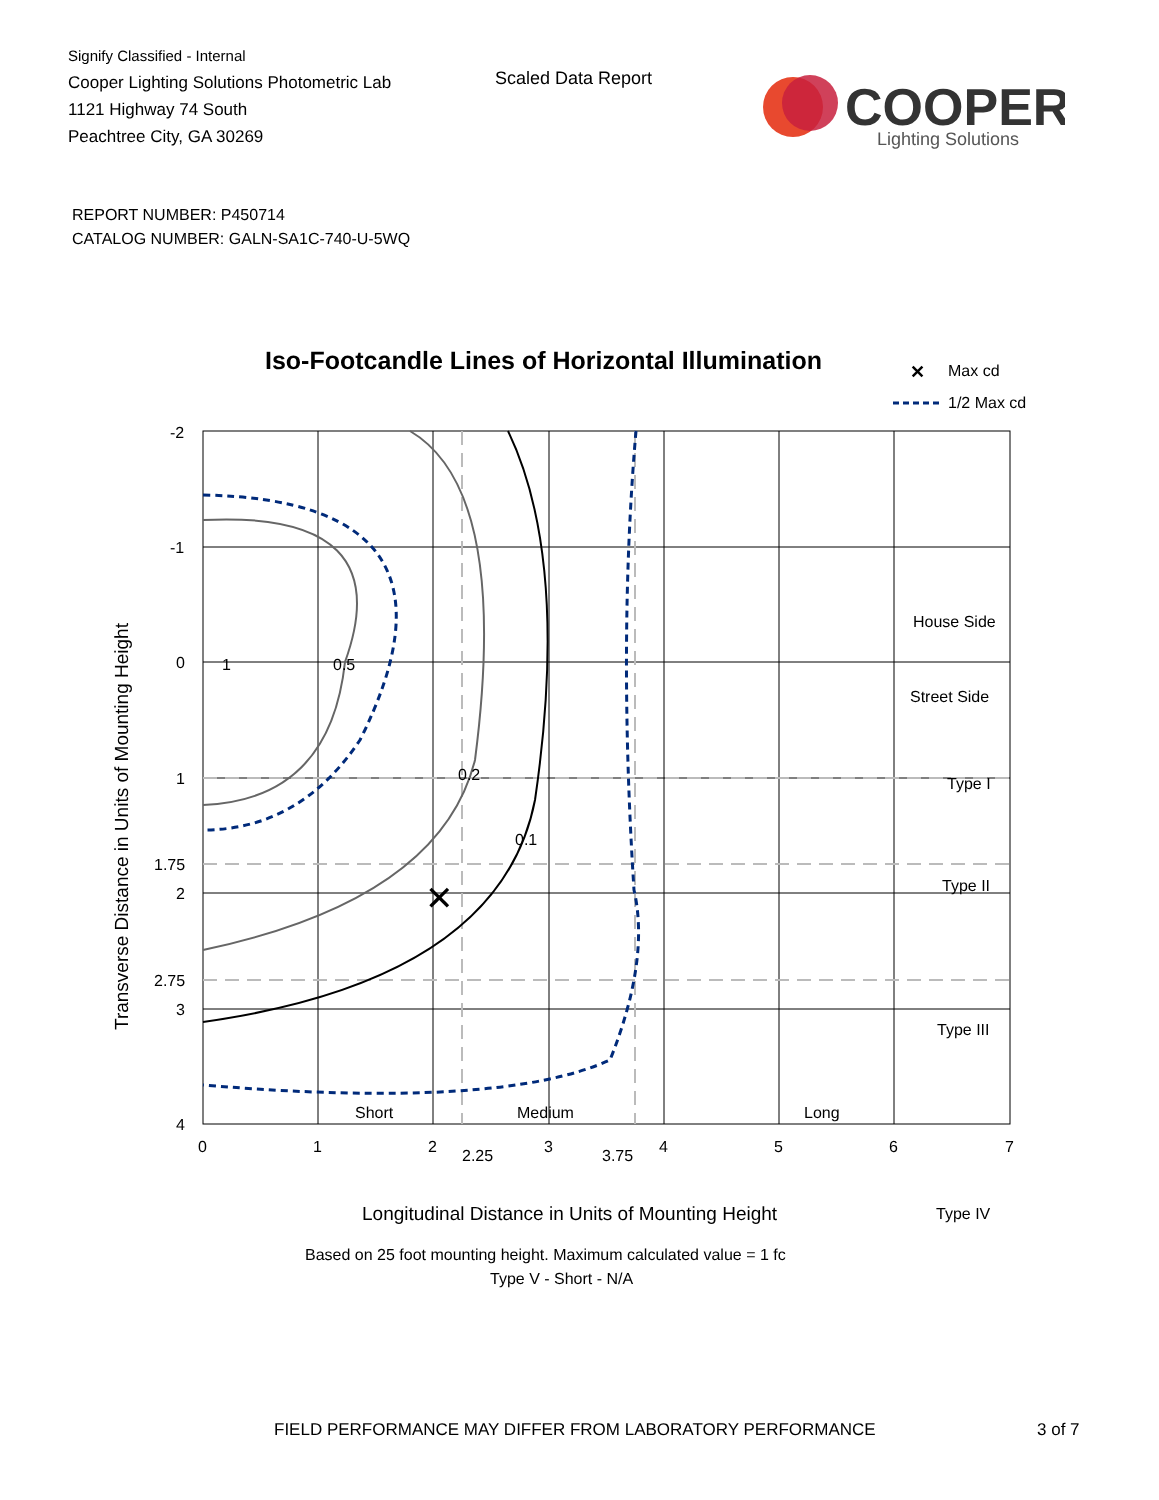Signify Classified - Internal
Cooper Lighting Solutions Photometric Lab
1121 Highway 74 South
Peachtree City, GA 30269
Scaled Data Report
COOPER
Lighting Solutions
REPORT NUMBER: P450714
CATALOG NUMBER: GALN-SA1C-740-U-5WQ
Iso-Footcandle Lines of Horizontal Illumination
✕
Max cd
1/2 Max cd
✕
1
0.5
0.2
0.1
House Side
Street Side
Type I
Type II
Type III
Type IV
Short
Medium
Long
-2
-1
0
1
1.75
2
2.75
3
4
0
1
2
2.25
3
3.75
4
5
6
7
Longitudinal Distance in Units of Mounting Height
Transverse Distance in Units of Mounting Height
Based on 25 foot mounting height. Maximum calculated value = 1 fc
Type V - Short - N/A
FIELD PERFORMANCE MAY DIFFER FROM LABORATORY PERFORMANCE 3 of 7